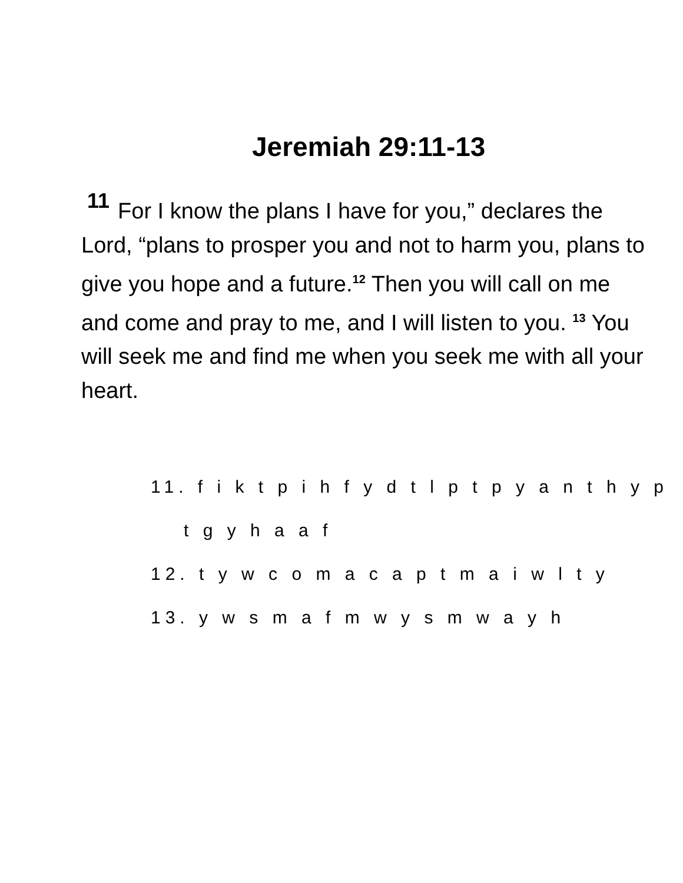Jeremiah 29:11-13
11 For I know the plans I have for you,” declares the Lord, “plans to prosper you and not to harm you, plans to give you hope and a future.<sup>12</sup> Then you will call on me and come and pray to me, and I will listen to you. <sup>13</sup> You will seek me and find me when you seek me with all your heart.
11. f i k t p i h f y d t l p t p y a n t h y p
t g y h a a f
12. t y w c o m a c a p t m a i w l t y
13. y w s m a f m w y s m w a y h